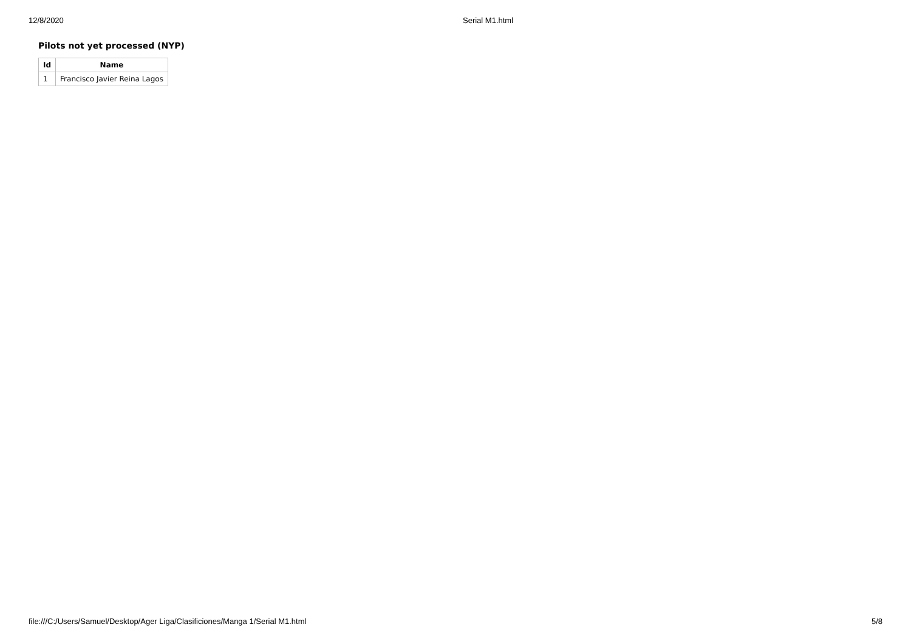12/8/2020 Serial M1.html
Pilots not yet processed (NYP)
| Id | Name |
| --- | --- |
| 1 | Francisco Javier Reina Lagos |
file:///C:/Users/Samuel/Desktop/Ager Liga/Clasificiones/Manga 1/Serial M1.html 5/8